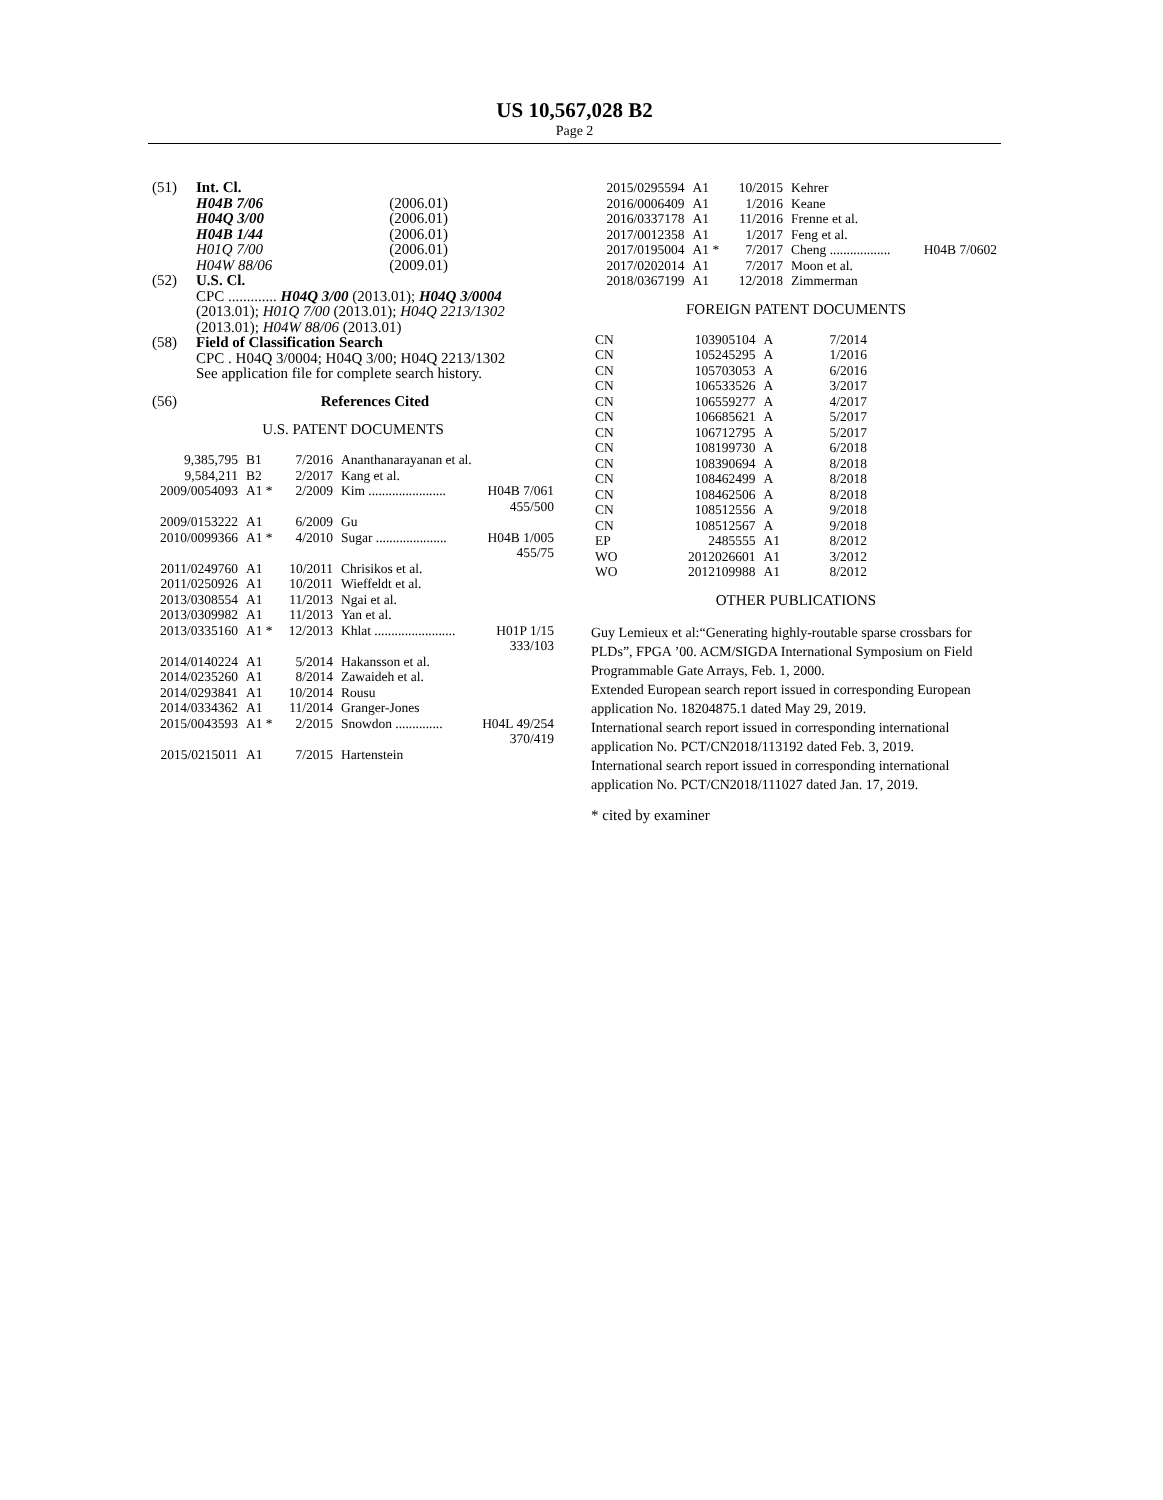US 10,567,028 B2
Page 2
| (51) | Int. Cl. | |
| | H04B 7/06 | (2006.01) |
| | H04Q 3/00 | (2006.01) |
| | H04B 1/44 | (2006.01) |
| | H01Q 7/00 | (2006.01) |
| | H04W 88/06 | (2009.01) |
| (52) | U.S. Cl. CPC ............. H04Q 3/00 (2013.01); H04Q 3/0004 (2013.01); H01Q 7/00 (2013.01); H04Q 2213/1302 (2013.01); H04W 88/06 (2013.01) | |
| (58) | Field of Classification Search CPC . H04Q 3/0004; H04Q 3/00; H04Q 2213/1302 See application file for complete search history. | |
| (56) | References Cited | |
U.S. PATENT DOCUMENTS
| 9,385,795 | B1 | 7/2016 | Ananthanarayanan et al. | |
| 9,584,211 | B2 | 2/2017 | Kang et al. | |
| 2009/0054093 | A1 * | 2/2009 | Kim ....................... | H04B 7/061 455/500 |
| 2009/0153222 | A1 | 6/2009 | Gu | |
| 2010/0099366 | A1 * | 4/2010 | Sugar ..................... | H04B 1/005 455/75 |
| 2011/0249760 | A1 | 10/2011 | Chrisikos et al. | |
| 2011/0250926 | A1 | 10/2011 | Wieffeldt et al. | |
| 2013/0308554 | A1 | 11/2013 | Ngai et al. | |
| 2013/0309982 | A1 | 11/2013 | Yan et al. | |
| 2013/0335160 | A1 * | 12/2013 | Khlat ........................ | H01P 1/15 333/103 |
| 2014/0140224 | A1 | 5/2014 | Hakansson et al. | |
| 2014/0235260 | A1 | 8/2014 | Zawaideh et al. | |
| 2014/0293841 | A1 | 10/2014 | Rousu | |
| 2014/0334362 | A1 | 11/2014 | Granger-Jones | |
| 2015/0043593 | A1 * | 2/2015 | Snowdon .............. | H04L 49/254 370/419 |
| 2015/0215011 | A1 | 7/2015 | Hartenstein | |
| 2015/0295594 | A1 | 10/2015 | Kehrer | |
| 2016/0006409 | A1 | 1/2016 | Keane | |
| 2016/0337178 | A1 | 11/2016 | Frenne et al. | |
| 2017/0012358 | A1 | 1/2017 | Feng et al. | |
| 2017/0195004 | A1 * | 7/2017 | Cheng .................. | H04B 7/0602 |
| 2017/0202014 | A1 | 7/2017 | Moon et al. | |
| 2018/0367199 | A1 | 12/2018 | Zimmerman | |
FOREIGN PATENT DOCUMENTS
| CN | 103905104 | A | 7/2014 |
| CN | 105245295 | A | 1/2016 |
| CN | 105703053 | A | 6/2016 |
| CN | 106533526 | A | 3/2017 |
| CN | 106559277 | A | 4/2017 |
| CN | 106685621 | A | 5/2017 |
| CN | 106712795 | A | 5/2017 |
| CN | 108199730 | A | 6/2018 |
| CN | 108390694 | A | 8/2018 |
| CN | 108462499 | A | 8/2018 |
| CN | 108462506 | A | 8/2018 |
| CN | 108512556 | A | 9/2018 |
| CN | 108512567 | A | 9/2018 |
| EP | 2485555 | A1 | 8/2012 |
| WO | 2012026601 | A1 | 3/2012 |
| WO | 2012109988 | A1 | 8/2012 |
OTHER PUBLICATIONS
Guy Lemieux et al:“Generating highly-routable sparse crossbars for PLDs”, FPGA ’00. ACM/SIGDA International Symposium on Field Programmable Gate Arrays, Feb. 1, 2000.
Extended European search report issued in corresponding European application No. 18204875.1 dated May 29, 2019.
International search report issued in corresponding international application No. PCT/CN2018/113192 dated Feb. 3, 2019.
International search report issued in corresponding international application No. PCT/CN2018/111027 dated Jan. 17, 2019.
* cited by examiner